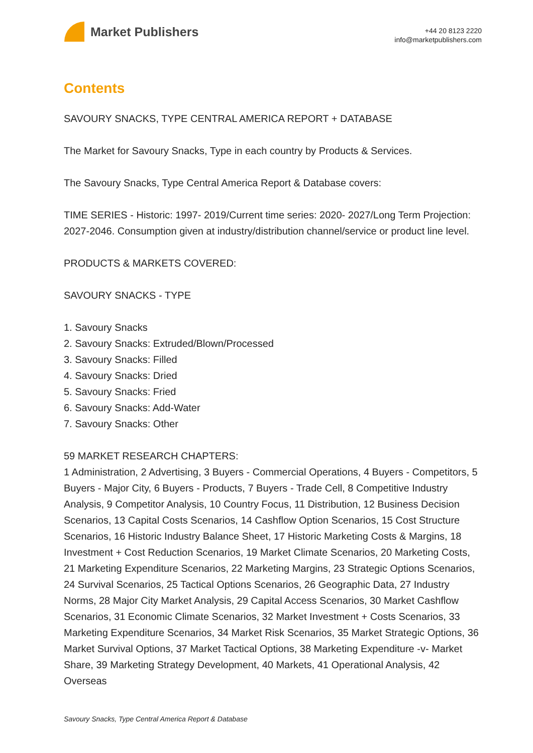Market Publishers
+44 20 8123 2220
info@marketpublishers.com
Contents
SAVOURY SNACKS, TYPE CENTRAL AMERICA REPORT + DATABASE
The Market for Savoury Snacks, Type in each country by Products & Services.
The Savoury Snacks, Type Central America Report & Database covers:
TIME SERIES - Historic: 1997- 2019/Current time series: 2020- 2027/Long Term Projection: 2027-2046. Consumption given at industry/distribution channel/service or product line level.
PRODUCTS & MARKETS COVERED:
SAVOURY SNACKS - TYPE
1. Savoury Snacks
2. Savoury Snacks: Extruded/Blown/Processed
3. Savoury Snacks: Filled
4. Savoury Snacks: Dried
5. Savoury Snacks: Fried
6. Savoury Snacks: Add-Water
7. Savoury Snacks: Other
59 MARKET RESEARCH CHAPTERS:
1 Administration, 2 Advertising, 3 Buyers - Commercial Operations, 4 Buyers - Competitors, 5 Buyers - Major City, 6 Buyers - Products, 7 Buyers - Trade Cell, 8 Competitive Industry Analysis, 9 Competitor Analysis, 10 Country Focus, 11 Distribution, 12 Business Decision Scenarios, 13 Capital Costs Scenarios, 14 Cashflow Option Scenarios, 15 Cost Structure Scenarios, 16 Historic Industry Balance Sheet, 17 Historic Marketing Costs & Margins, 18 Investment + Cost Reduction Scenarios, 19 Market Climate Scenarios, 20 Marketing Costs, 21 Marketing Expenditure Scenarios, 22 Marketing Margins, 23 Strategic Options Scenarios, 24 Survival Scenarios, 25 Tactical Options Scenarios, 26 Geographic Data, 27 Industry Norms, 28 Major City Market Analysis, 29 Capital Access Scenarios, 30 Market Cashflow Scenarios, 31 Economic Climate Scenarios, 32 Market Investment + Costs Scenarios, 33 Marketing Expenditure Scenarios, 34 Market Risk Scenarios, 35 Market Strategic Options, 36 Market Survival Options, 37 Market Tactical Options, 38 Marketing Expenditure -v- Market Share, 39 Marketing Strategy Development, 40 Markets, 41 Operational Analysis, 42 Overseas
Savoury Snacks, Type Central America Report & Database